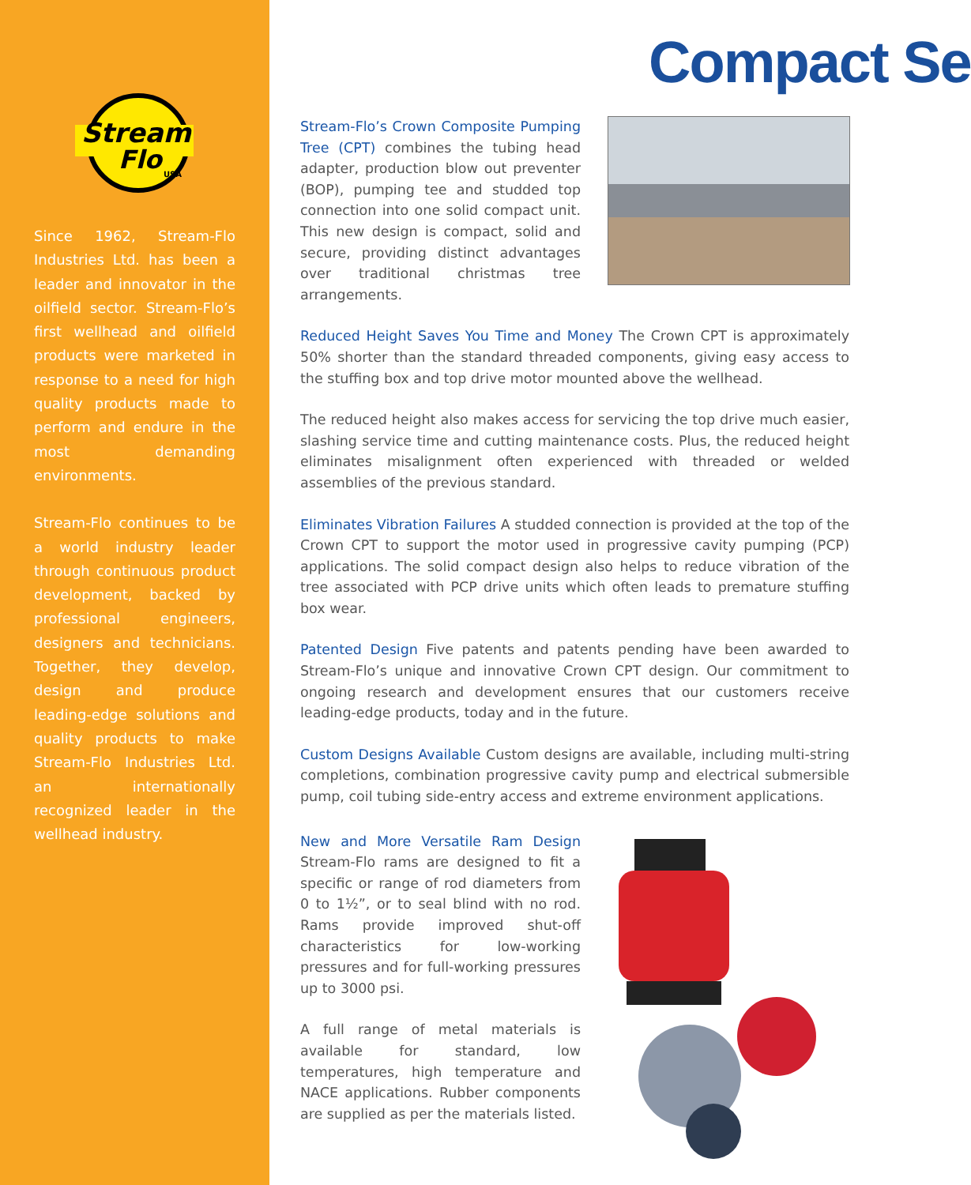Stream
Flo
USA
Since 1962, Stream-Flo Industries Ltd. has been a leader and innovator in the oilfield sector. Stream-Flo’s first wellhead and oilfield products were marketed in response to a need for high quality products made to perform and endure in the most demanding environments.
Stream-Flo continues to be a world industry leader through continuous product development, backed by professional engineers, designers and technicians. Together, they develop, design and produce leading-edge solutions and quality products to make Stream-Flo Industries Ltd. an internationally recognized leader in the wellhead industry.
Compact Se
Stream-Flo’s Crown Composite Pumping Tree (CPT) combines the tubing head adapter, production blow out preventer (BOP), pumping tee and studded top connection into one solid compact unit. This new design is compact, solid and secure, providing distinct advantages over traditional christmas tree arrangements.
Reduced Height Saves You Time and Money The Crown CPT is approximately 50% shorter than the standard threaded components, giving easy access to the stuffing box and top drive motor mounted above the wellhead.
The reduced height also makes access for servicing the top drive much easier, slashing service time and cutting maintenance costs. Plus, the reduced height eliminates misalignment often experienced with threaded or welded assemblies of the previous standard.
Eliminates Vibration Failures A studded connection is provided at the top of the Crown CPT to support the motor used in progressive cavity pumping (PCP) applications. The solid compact design also helps to reduce vibration of the tree associated with PCP drive units which often leads to premature stuffing box wear.
Patented Design Five patents and patents pending have been awarded to Stream-Flo’s unique and innovative Crown CPT design. Our commitment to ongoing research and development ensures that our customers receive leading-edge products, today and in the future.
Custom Designs Available Custom designs are available, including multi-string completions, combination progressive cavity pump and electrical submersible pump, coil tubing side-entry access and extreme environment applications.
New and More Versatile Ram Design Stream-Flo rams are designed to fit a specific or range of rod diameters from 0 to 1½”, or to seal blind with no rod. Rams provide improved shut-off characteristics for low-working pressures and for full-working pressures up to 3000 psi.
A full range of metal materials is available for standard, low temperatures, high temperature and NACE applications. Rubber components are supplied as per the materials listed.